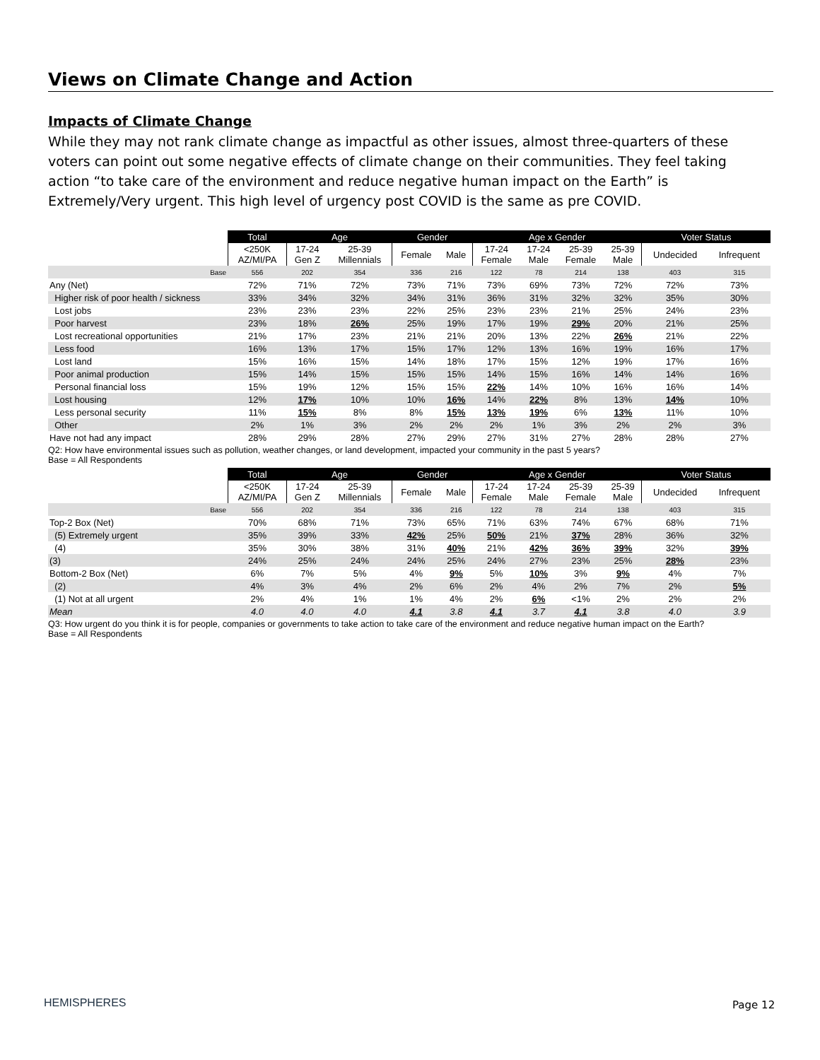Views on Climate Change and Action
Impacts of Climate Change
While they may not rank climate change as impactful as other issues, almost three-quarters of these voters can point out some negative effects of climate change on their communities. They feel taking action “to take care of the environment and reduce negative human impact on the Earth” is Extremely/Very urgent. This high level of urgency post COVID is the same as pre COVID.
| | Total | Age | | Gender | | Age x Gender | | | | Voter Status | |
| | <250K AZ/MI/PA | 17-24 Gen Z | 25-39 Millennials | Female | Male | 17-24 Female | 17-24 Male | 25-39 Female | 25-39 Male | Undecided | Infrequent |
| Base | 556 | 202 | 354 | 336 | 216 | 122 | 78 | 214 | 138 | 403 | 315 |
| Any (Net) | 72% | 71% | 72% | 73% | 71% | 73% | 69% | 73% | 72% | 72% | 73% |
| Higher risk of poor health / sickness | 33% | 34% | 32% | 34% | 31% | 36% | 31% | 32% | 32% | 35% | 30% |
| Lost jobs | 23% | 23% | 23% | 22% | 25% | 23% | 23% | 21% | 25% | 24% | 23% |
| Poor harvest | 23% | 18% | 26% | 25% | 19% | 17% | 19% | 29% | 20% | 21% | 25% |
| Lost recreational opportunities | 21% | 17% | 23% | 21% | 21% | 20% | 13% | 22% | 26% | 21% | 22% |
| Less food | 16% | 13% | 17% | 15% | 17% | 12% | 13% | 16% | 19% | 16% | 17% |
| Lost land | 15% | 16% | 15% | 14% | 18% | 17% | 15% | 12% | 19% | 17% | 16% |
| Poor animal production | 15% | 14% | 15% | 15% | 15% | 14% | 15% | 16% | 14% | 14% | 16% |
| Personal financial loss | 15% | 19% | 12% | 15% | 15% | 22% | 14% | 10% | 16% | 16% | 14% |
| Lost housing | 12% | 17% | 10% | 10% | 16% | 14% | 22% | 8% | 13% | 14% | 10% |
| Less personal security | 11% | 15% | 8% | 8% | 15% | 13% | 19% | 6% | 13% | 11% | 10% |
| Other | 2% | 1% | 3% | 2% | 2% | 2% | 1% | 3% | 2% | 2% | 3% |
| Have not had any impact | 28% | 29% | 28% | 27% | 29% | 27% | 31% | 27% | 28% | 28% | 27% |
Q2: How have environmental issues such as pollution, weather changes, or land development, impacted your community in the past 5 years?
Base = All Respondents
| | Total | Age | | Gender | | Age x Gender | | | | Voter Status | |
| | <250K AZ/MI/PA | 17-24 Gen Z | 25-39 Millennials | Female | Male | 17-24 Female | 17-24 Male | 25-39 Female | 25-39 Male | Undecided | Infrequent |
| Base | 556 | 202 | 354 | 336 | 216 | 122 | 78 | 214 | 138 | 403 | 315 |
| Top-2 Box (Net) | 70% | 68% | 71% | 73% | 65% | 71% | 63% | 74% | 67% | 68% | 71% |
| (5) Extremely urgent | 35% | 39% | 33% | 42% | 25% | 50% | 21% | 37% | 28% | 36% | 32% |
| (4) | 35% | 30% | 38% | 31% | 40% | 21% | 42% | 36% | 39% | 32% | 39% |
| (3) | 24% | 25% | 24% | 24% | 25% | 24% | 27% | 23% | 25% | 28% | 23% |
| Bottom-2 Box (Net) | 6% | 7% | 5% | 4% | 9% | 5% | 10% | 3% | 9% | 4% | 7% |
| (2) | 4% | 3% | 4% | 2% | 6% | 2% | 4% | 2% | 7% | 2% | 5% |
| (1) Not at all urgent | 2% | 4% | 1% | 1% | 4% | 2% | 6% | <1% | 2% | 2% | 2% |
| Mean | 4.0 | 4.0 | 4.0 | 4.1 | 3.8 | 4.1 | 3.7 | 4.1 | 3.8 | 4.0 | 3.9 |
Q3: How urgent do you think it is for people, companies or governments to take action to take care of the environment and reduce negative human impact on the Earth?
Base = All Respondents
HEMISPHERES Page 12